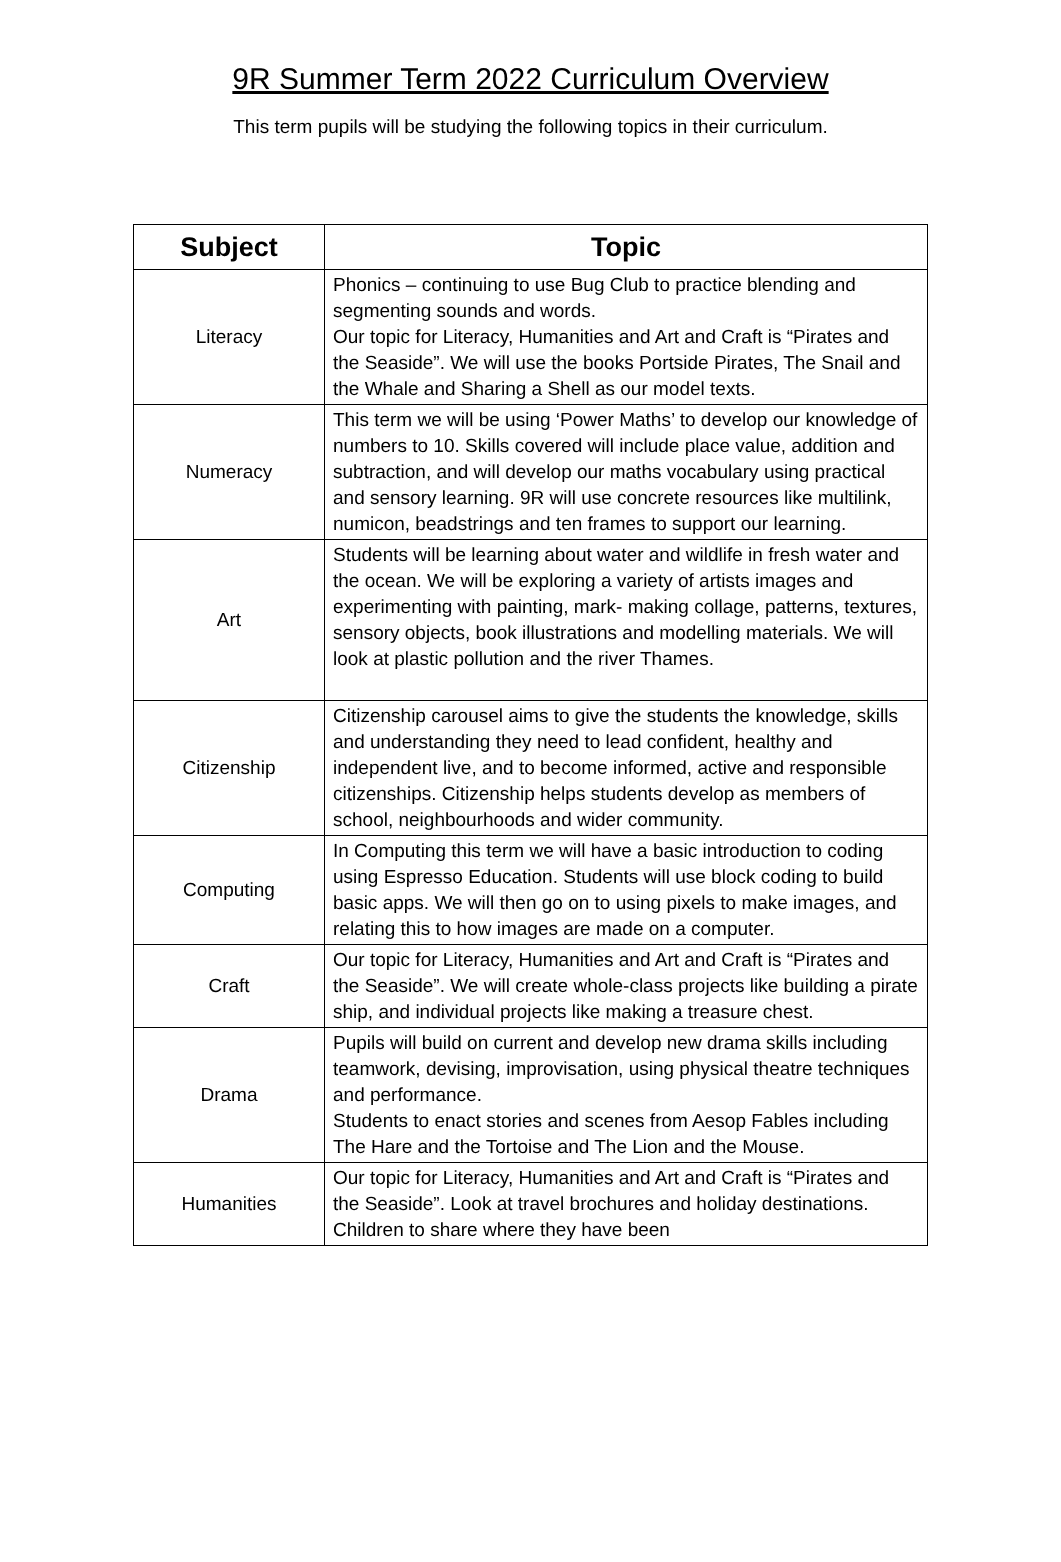9R Summer Term 2022 Curriculum Overview
This term pupils will be studying the following topics in their curriculum.
| Subject | Topic |
| --- | --- |
| Literacy | Phonics – continuing to use Bug Club to practice blending and segmenting sounds and words. Our topic for Literacy, Humanities and Art and Craft is “Pirates and the Seaside”. We will use the books Portside Pirates, The Snail and the Whale and Sharing a Shell as our model texts. |
| Numeracy | This term we will be using ‘Power Maths’ to develop our knowledge of numbers to 10. Skills covered will include place value, addition and subtraction, and will develop our maths vocabulary using practical and sensory learning. 9R will use concrete resources like multilink, numicon, beadstrings and ten frames to support our learning. |
| Art | Students will be learning about water and wildlife in fresh water and the ocean. We will be exploring a variety of artists images and experimenting with painting, mark- making collage, patterns, textures, sensory objects, book illustrations and modelling materials. We will look at plastic pollution and the river Thames. |
| Citizenship | Citizenship carousel aims to give the students the knowledge, skills and understanding they need to lead confident, healthy and independent live, and to become informed, active and responsible citizenships. Citizenship helps students develop as members of school, neighbourhoods and wider community. |
| Computing | In Computing this term we will have a basic introduction to coding using Espresso Education. Students will use block coding to build basic apps. We will then go on to using pixels to make images, and relating this to how images are made on a computer. |
| Craft | Our topic for Literacy, Humanities and Art and Craft is “Pirates and the Seaside”. We will create whole-class projects like building a pirate ship, and individual projects like making a treasure chest. |
| Drama | Pupils will build on current and develop new drama skills including teamwork, devising, improvisation, using physical theatre techniques and performance. Students to enact stories and scenes from Aesop Fables including The Hare and the Tortoise and The Lion and the Mouse. |
| Humanities | Our topic for Literacy, Humanities and Art and Craft is “Pirates and the Seaside”. Look at travel brochures and holiday destinations. Children to share where they have been |